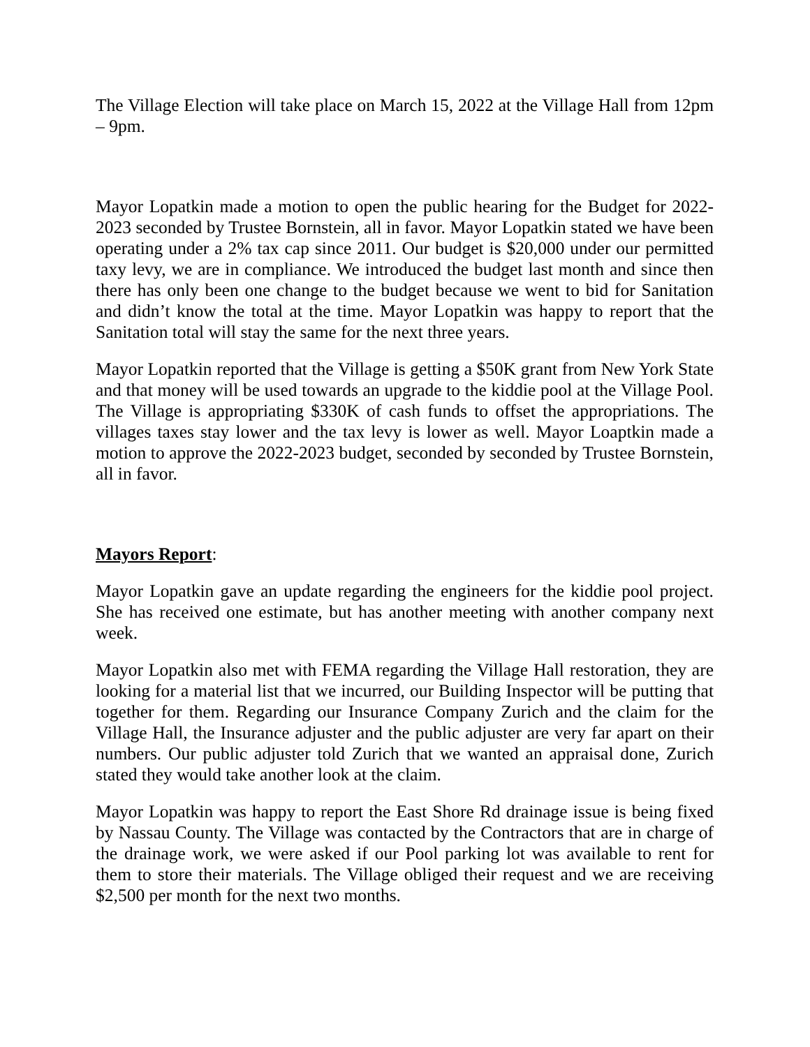The Village Election will take place on March 15, 2022 at the Village Hall from 12pm – 9pm.
Mayor Lopatkin made a motion to open the public hearing for the Budget for 2022-2023 seconded by Trustee Bornstein, all in favor. Mayor Lopatkin stated we have been operating under a 2% tax cap since 2011. Our budget is $20,000 under our permitted taxy levy, we are in compliance. We introduced the budget last month and since then there has only been one change to the budget because we went to bid for Sanitation and didn’t know the total at the time. Mayor Lopatkin was happy to report that the Sanitation total will stay the same for the next three years.
Mayor Lopatkin reported that the Village is getting a $50K grant from New York State and that money will be used towards an upgrade to the kiddie pool at the Village Pool. The Village is appropriating $330K of cash funds to offset the appropriations. The villages taxes stay lower and the tax levy is lower as well. Mayor Loaptkin made a motion to approve the 2022-2023 budget, seconded by seconded by Trustee Bornstein, all in favor.
Mayors Report:
Mayor Lopatkin gave an update regarding the engineers for the kiddie pool project. She has received one estimate, but has another meeting with another company next week.
Mayor Lopatkin also met with FEMA regarding the Village Hall restoration, they are looking for a material list that we incurred, our Building Inspector will be putting that together for them. Regarding our Insurance Company Zurich and the claim for the Village Hall, the Insurance adjuster and the public adjuster are very far apart on their numbers. Our public adjuster told Zurich that we wanted an appraisal done, Zurich stated they would take another look at the claim.
Mayor Lopatkin was happy to report the East Shore Rd drainage issue is being fixed by Nassau County. The Village was contacted by the Contractors that are in charge of the drainage work, we were asked if our Pool parking lot was available to rent for them to store their materials. The Village obliged their request and we are receiving $2,500 per month for the next two months.